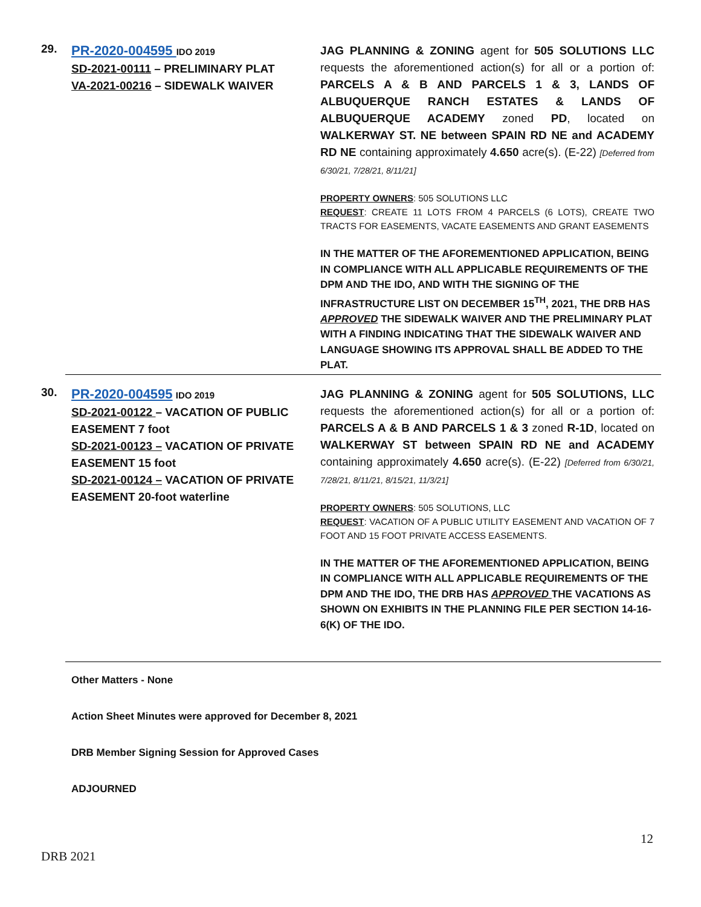29.
PR-2020-004595 IDO 2019
SD-2021-00111 – PRELIMINARY PLAT
VA-2021-00216 – SIDEWALK WAIVER
JAG PLANNING & ZONING agent for 505 SOLUTIONS LLC requests the aforementioned action(s) for all or a portion of: PARCELS A & B AND PARCELS 1 & 3, LANDS OF ALBUQUERQUE RANCH ESTATES & LANDS OF ALBUQUERQUE ACADEMY zoned PD, located on WALKERWAY ST. NE between SPAIN RD NE and ACADEMY RD NE containing approximately 4.650 acre(s). (E-22) [Deferred from 6/30/21, 7/28/21, 8/11/21]
PROPERTY OWNERS: 505 SOLUTIONS LLC
REQUEST: CREATE 11 LOTS FROM 4 PARCELS (6 LOTS), CREATE TWO TRACTS FOR EASEMENTS, VACATE EASEMENTS AND GRANT EASEMENTS
IN THE MATTER OF THE AFOREMENTIONED APPLICATION, BEING IN COMPLIANCE WITH ALL APPLICABLE REQUIREMENTS OF THE DPM AND THE IDO, AND WITH THE SIGNING OF THE INFRASTRUCTURE LIST ON DECEMBER 15<sup>TH</sup>, 2021, THE DRB HAS APPROVED THE SIDEWALK WAIVER AND THE PRELIMINARY PLAT WITH A FINDING INDICATING THAT THE SIDEWALK WAIVER AND LANGUAGE SHOWING ITS APPROVAL SHALL BE ADDED TO THE PLAT.
30.
PR-2020-004595 IDO 2019
SD-2021-00122 – VACATION OF PUBLIC EASEMENT 7 foot
SD-2021-00123 – VACATION OF PRIVATE EASEMENT 15 foot
SD-2021-00124 – VACATION OF PRIVATE EASEMENT 20-foot waterline
JAG PLANNING & ZONING agent for 505 SOLUTIONS, LLC requests the aforementioned action(s) for all or a portion of: PARCELS A & B AND PARCELS 1 & 3 zoned R-1D, located on WALKERWAY ST between SPAIN RD NE and ACADEMY containing approximately 4.650 acre(s). (E-22) [Deferred from 6/30/21, 7/28/21, 8/11/21, 8/15/21, 11/3/21]
PROPERTY OWNERS: 505 SOLUTIONS, LLC
REQUEST: VACATION OF A PUBLIC UTILITY EASEMENT AND VACATION OF 7 FOOT AND 15 FOOT PRIVATE ACCESS EASEMENTS.
IN THE MATTER OF THE AFOREMENTIONED APPLICATION, BEING IN COMPLIANCE WITH ALL APPLICABLE REQUIREMENTS OF THE DPM AND THE IDO, THE DRB HAS APPROVED THE VACATIONS AS SHOWN ON EXHIBITS IN THE PLANNING FILE PER SECTION 14-16-6(K) OF THE IDO.
Other Matters - None
Action Sheet Minutes were approved for December 8, 2021
DRB Member Signing Session for Approved Cases
ADJOURNED
12
DRB 2021